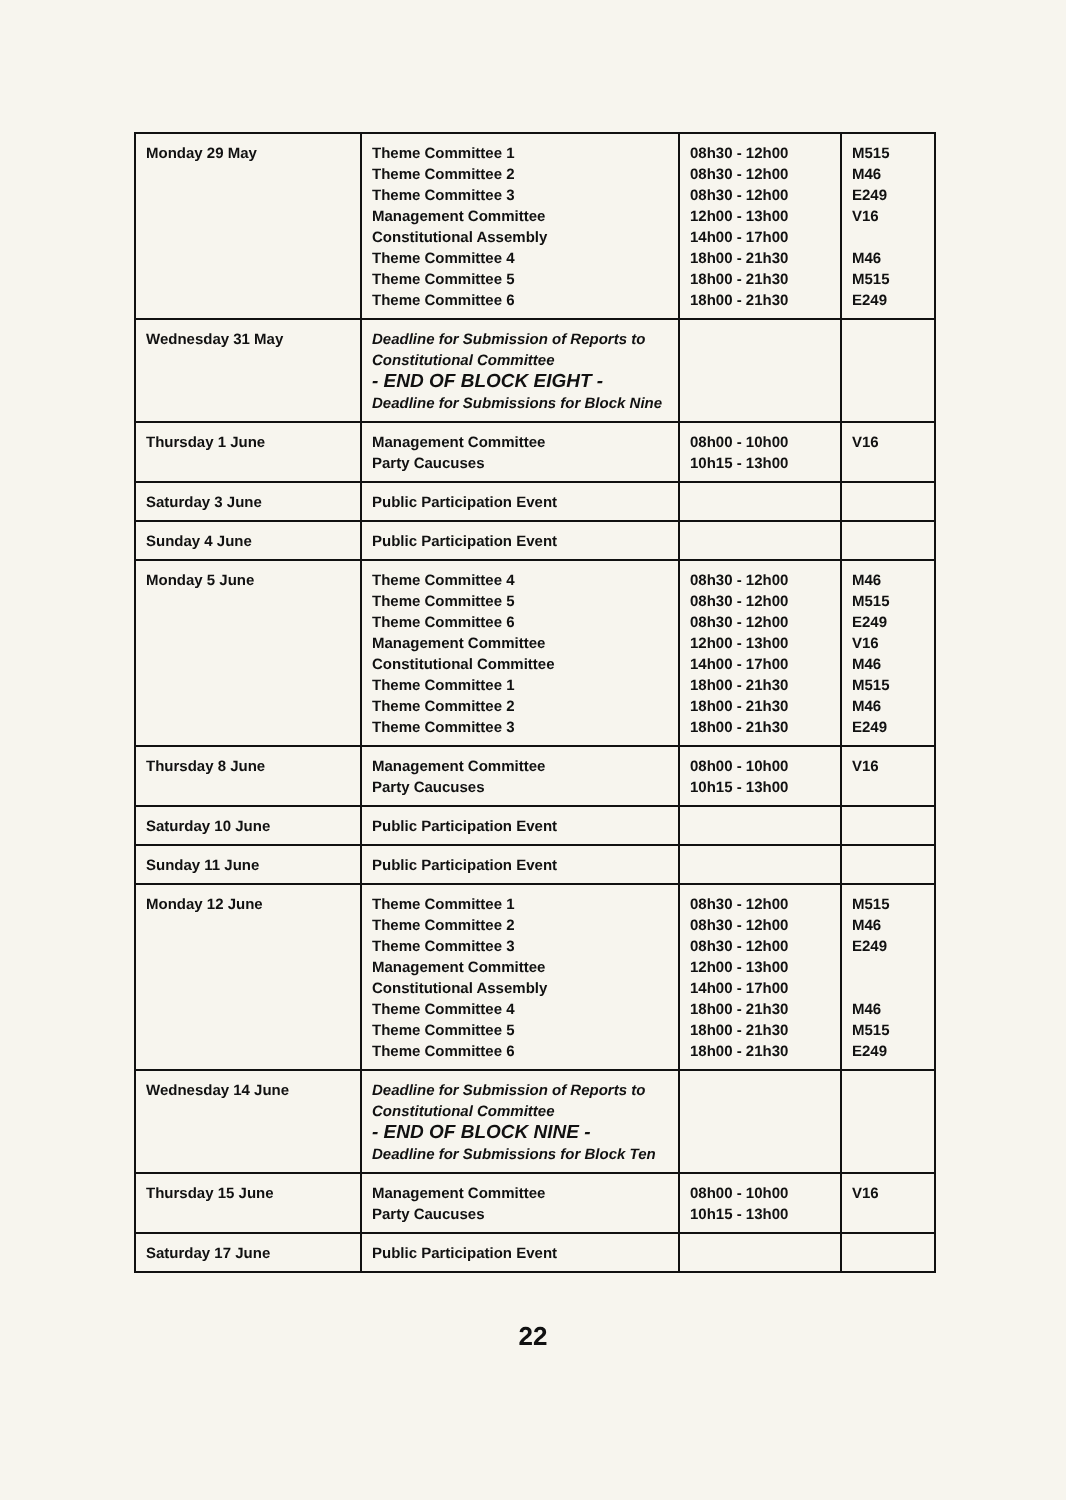| Monday 29 May | Theme Committee 1 Theme Committee 2 Theme Committee 3 Management Committee Constitutional Assembly Theme Committee 4 Theme Committee 5 Theme Committee 6 | 08h30 - 12h00 08h30 - 12h00 08h30 - 12h00 12h00 - 13h00 14h00 - 17h00 18h00 - 21h30 18h00 - 21h30 18h00 - 21h30 | M515 M46 E249 V16 M46 M515 E249 |
| Wednesday 31 May | Deadline for Submission of Reports to Constitutional Committee - END OF BLOCK EIGHT - Deadline for Submissions for Block Nine | | |
| Thursday 1 June | Management Committee Party Caucuses | 08h00 - 10h00 10h15 - 13h00 | V16 |
| Saturday 3 June | Public Participation Event | | |
| Sunday 4 June | Public Participation Event | | |
| Monday 5 June | Theme Committee 4 Theme Committee 5 Theme Committee 6 Management Committee Constitutional Committee Theme Committee 1 Theme Committee 2 Theme Committee 3 | 08h30 - 12h00 08h30 - 12h00 08h30 - 12h00 12h00 - 13h00 14h00 - 17h00 18h00 - 21h30 18h00 - 21h30 18h00 - 21h30 | M46 M515 E249 V16 M46 M515 M46 E249 |
| Thursday 8 June | Management Committee Party Caucuses | 08h00 - 10h00 10h15 - 13h00 | V16 |
| Saturday 10 June | Public Participation Event | | |
| Sunday 11 June | Public Participation Event | | |
| Monday 12 June | Theme Committee 1 Theme Committee 2 Theme Committee 3 Management Committee Constitutional Assembly Theme Committee 4 Theme Committee 5 Theme Committee 6 | 08h30 - 12h00 08h30 - 12h00 08h30 - 12h00 12h00 - 13h00 14h00 - 17h00 18h00 - 21h30 18h00 - 21h30 18h00 - 21h30 | M515 M46 E249 M46 M515 E249 |
| Wednesday 14 June | Deadline for Submission of Reports to Constitutional Committee - END OF BLOCK NINE - Deadline for Submissions for Block Ten | | |
| Thursday 15 June | Management Committee Party Caucuses | 08h00 - 10h00 10h15 - 13h00 | V16 |
| Saturday 17 June | Public Participation Event | | |
22